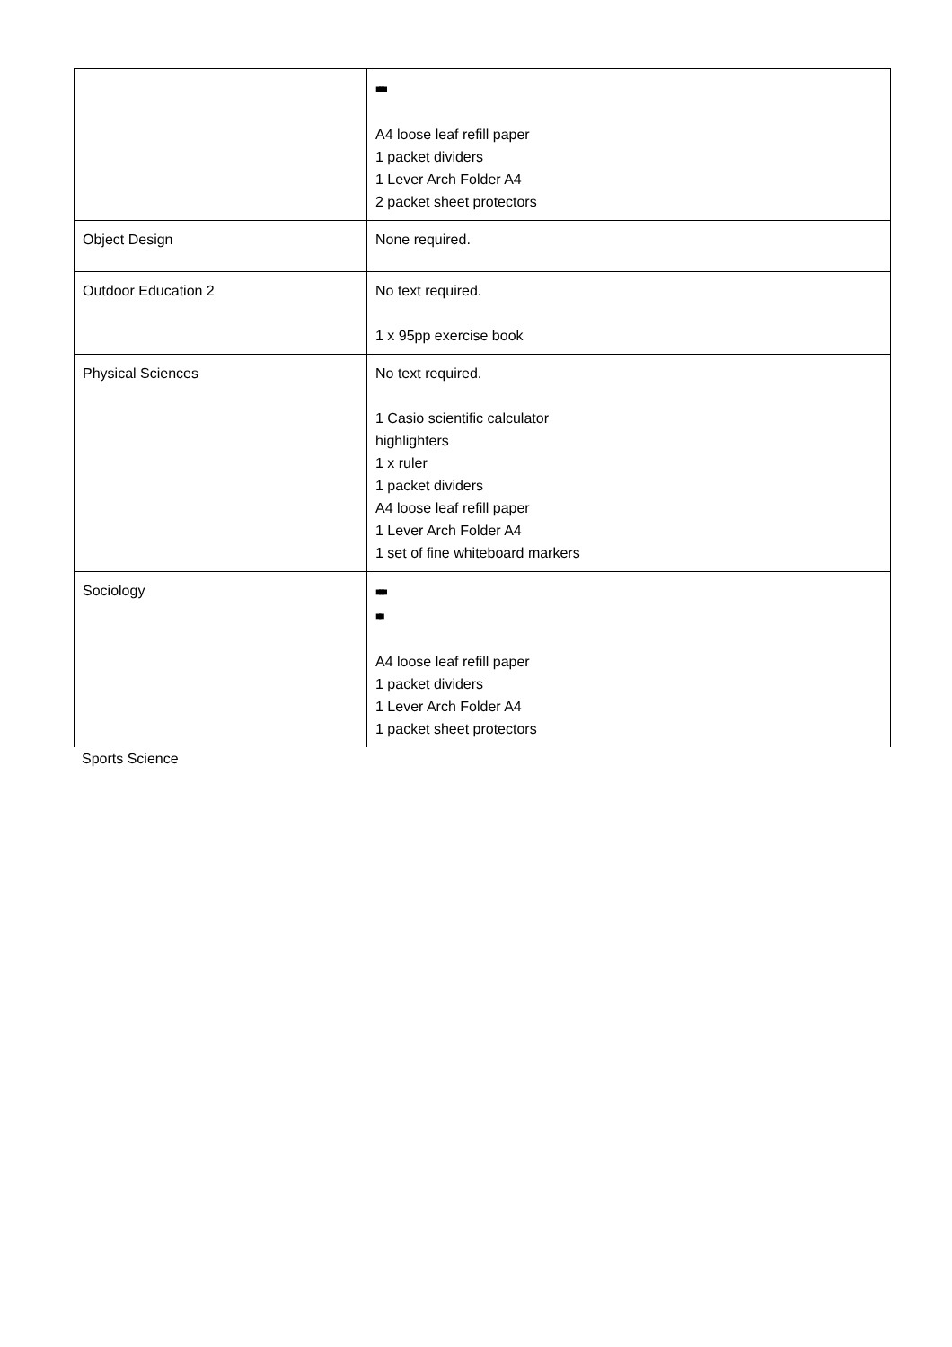| | ■■■ A4 loose leaf refill paper 1 packet dividers 1 Lever Arch Folder A4 2 packet sheet protectors |
| Object Design | None required. |
| Outdoor Education 2 | No text required. 1 x 95pp exercise book |
| Physical Sciences | No text required. 1 Casio scientific calculator highlighters 1 x ruler 1 packet dividers A4 loose leaf refill paper 1 Lever Arch Folder A4 1 set of fine whiteboard markers |
| Sociology | ■■■ ■■ A4 loose leaf refill paper 1 packet dividers 1 Lever Arch Folder A4 1 packet sheet protectors |
Sports Science